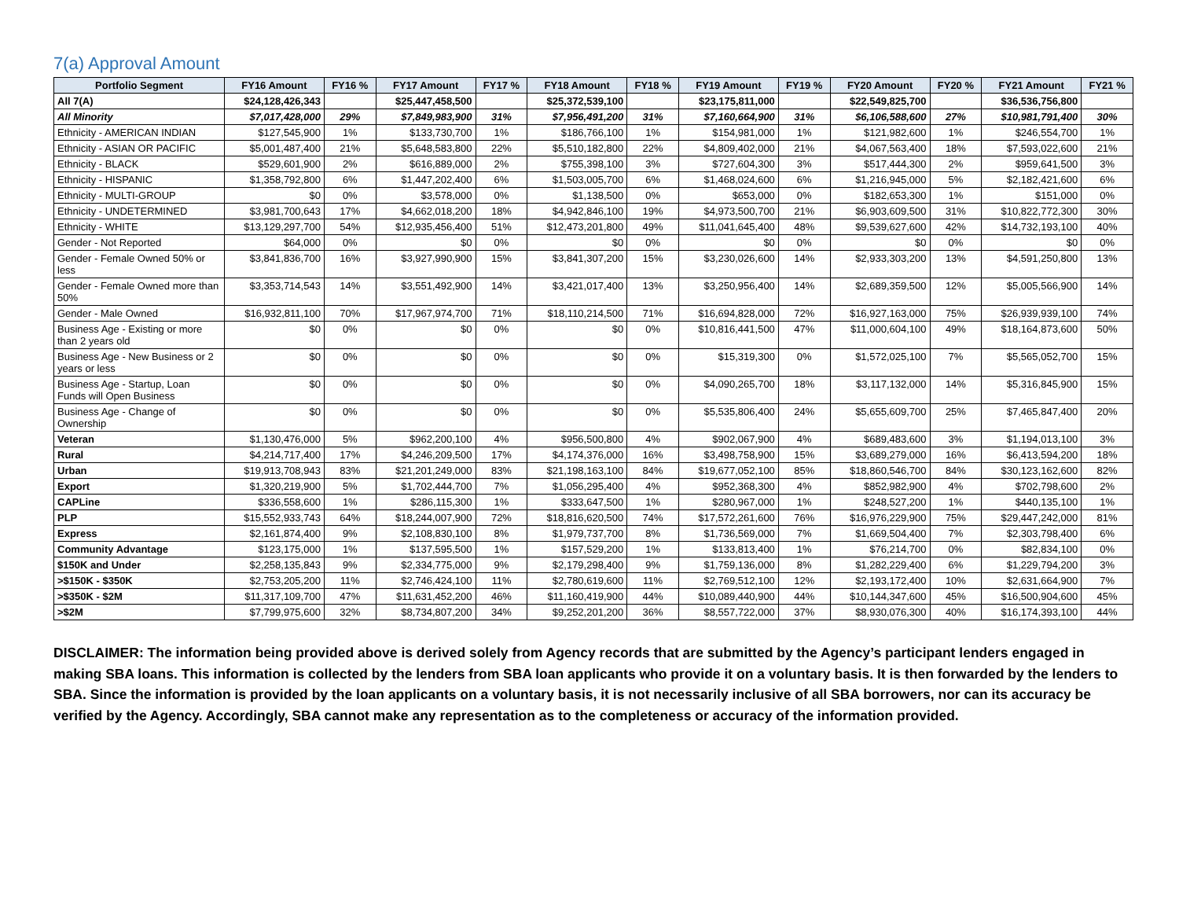7(a) Approval Amount
| Portfolio Segment | FY16 Amount | FY16 % | FY17 Amount | FY17 % | FY18 Amount | FY18 % | FY19 Amount | FY19 % | FY20 Amount | FY20 % | FY21 Amount | FY21 % |
| --- | --- | --- | --- | --- | --- | --- | --- | --- | --- | --- | --- | --- |
| All 7(A) | $24,128,426,343 | | $25,447,458,500 | | $25,372,539,100 | | $23,175,811,000 | | $22,549,825,700 | | $36,536,756,800 | |
| All Minority | $7,017,428,000 | 29% | $7,849,983,900 | 31% | $7,956,491,200 | 31% | $7,160,664,900 | 31% | $6,106,588,600 | 27% | $10,981,791,400 | 30% |
| Ethnicity - AMERICAN INDIAN | $127,545,900 | 1% | $133,730,700 | 1% | $186,766,100 | 1% | $154,981,000 | 1% | $121,982,600 | 1% | $246,554,700 | 1% |
| Ethnicity - ASIAN OR PACIFIC | $5,001,487,400 | 21% | $5,648,583,800 | 22% | $5,510,182,800 | 22% | $4,809,402,000 | 21% | $4,067,563,400 | 18% | $7,593,022,600 | 21% |
| Ethnicity - BLACK | $529,601,900 | 2% | $616,889,000 | 2% | $755,398,100 | 3% | $727,604,300 | 3% | $517,444,300 | 2% | $959,641,500 | 3% |
| Ethnicity - HISPANIC | $1,358,792,800 | 6% | $1,447,202,400 | 6% | $1,503,005,700 | 6% | $1,468,024,600 | 6% | $1,216,945,000 | 5% | $2,182,421,600 | 6% |
| Ethnicity - MULTI-GROUP | $0 | 0% | $3,578,000 | 0% | $1,138,500 | 0% | $653,000 | 0% | $182,653,300 | 1% | $151,000 | 0% |
| Ethnicity - UNDETERMINED | $3,981,700,643 | 17% | $4,662,018,200 | 18% | $4,942,846,100 | 19% | $4,973,500,700 | 21% | $6,903,609,500 | 31% | $10,822,772,300 | 30% |
| Ethnicity - WHITE | $13,129,297,700 | 54% | $12,935,456,400 | 51% | $12,473,201,800 | 49% | $11,041,645,400 | 48% | $9,539,627,600 | 42% | $14,732,193,100 | 40% |
| Gender - Not Reported | $64,000 | 0% | $0 | 0% | $0 | 0% | $0 | 0% | $0 | 0% | $0 | 0% |
| Gender - Female Owned 50% or less | $3,841,836,700 | 16% | $3,927,990,900 | 15% | $3,841,307,200 | 15% | $3,230,026,600 | 14% | $2,933,303,200 | 13% | $4,591,250,800 | 13% |
| Gender - Female Owned more than 50% | $3,353,714,543 | 14% | $3,551,492,900 | 14% | $3,421,017,400 | 13% | $3,250,956,400 | 14% | $2,689,359,500 | 12% | $5,005,566,900 | 14% |
| Gender - Male Owned | $16,932,811,100 | 70% | $17,967,974,700 | 71% | $18,110,214,500 | 71% | $16,694,828,000 | 72% | $16,927,163,000 | 75% | $26,939,939,100 | 74% |
| Business Age - Existing or more than 2 years old | $0 | 0% | $0 | 0% | $0 | 0% | $10,816,441,500 | 47% | $11,000,604,100 | 49% | $18,164,873,600 | 50% |
| Business Age - New Business or 2 years or less | $0 | 0% | $0 | 0% | $0 | 0% | $15,319,300 | 0% | $1,572,025,100 | 7% | $5,565,052,700 | 15% |
| Business Age - Startup, Loan Funds will Open Business | $0 | 0% | $0 | 0% | $0 | 0% | $4,090,265,700 | 18% | $3,117,132,000 | 14% | $5,316,845,900 | 15% |
| Business Age - Change of Ownership | $0 | 0% | $0 | 0% | $0 | 0% | $5,535,806,400 | 24% | $5,655,609,700 | 25% | $7,465,847,400 | 20% |
| Veteran | $1,130,476,000 | 5% | $962,200,100 | 4% | $956,500,800 | 4% | $902,067,900 | 4% | $689,483,600 | 3% | $1,194,013,100 | 3% |
| Rural | $4,214,717,400 | 17% | $4,246,209,500 | 17% | $4,174,376,000 | 16% | $3,498,758,900 | 15% | $3,689,279,000 | 16% | $6,413,594,200 | 18% |
| Urban | $19,913,708,943 | 83% | $21,201,249,000 | 83% | $21,198,163,100 | 84% | $19,677,052,100 | 85% | $18,860,546,700 | 84% | $30,123,162,600 | 82% |
| Export | $1,320,219,900 | 5% | $1,702,444,700 | 7% | $1,056,295,400 | 4% | $952,368,300 | 4% | $852,982,900 | 4% | $702,798,600 | 2% |
| CAPLine | $336,558,600 | 1% | $286,115,300 | 1% | $333,647,500 | 1% | $280,967,000 | 1% | $248,527,200 | 1% | $440,135,100 | 1% |
| PLP | $15,552,933,743 | 64% | $18,244,007,900 | 72% | $18,816,620,500 | 74% | $17,572,261,600 | 76% | $16,976,229,900 | 75% | $29,447,242,000 | 81% |
| Express | $2,161,874,400 | 9% | $2,108,830,100 | 8% | $1,979,737,700 | 8% | $1,736,569,000 | 7% | $1,669,504,400 | 7% | $2,303,798,400 | 6% |
| Community Advantage | $123,175,000 | 1% | $137,595,500 | 1% | $157,529,200 | 1% | $133,813,400 | 1% | $76,214,700 | 0% | $82,834,100 | 0% |
| $150K and Under | $2,258,135,843 | 9% | $2,334,775,000 | 9% | $2,179,298,400 | 9% | $1,759,136,000 | 8% | $1,282,229,400 | 6% | $1,229,794,200 | 3% |
| >$150K - $350K | $2,753,205,200 | 11% | $2,746,424,100 | 11% | $2,780,619,600 | 11% | $2,769,512,100 | 12% | $2,193,172,400 | 10% | $2,631,664,900 | 7% |
| >$350K - $2M | $11,317,109,700 | 47% | $11,631,452,200 | 46% | $11,160,419,900 | 44% | $10,089,440,900 | 44% | $10,144,347,600 | 45% | $16,500,904,600 | 45% |
| >$2M | $7,799,975,600 | 32% | $8,734,807,200 | 34% | $9,252,201,200 | 36% | $8,557,722,000 | 37% | $8,930,076,300 | 40% | $16,174,393,100 | 44% |
DISCLAIMER: The information being provided above is derived solely from Agency records that are submitted by the Agency’s participant lenders engaged in making SBA loans. This information is collected by the lenders from SBA loan applicants who provide it on a voluntary basis. It is then forwarded by the lenders to SBA. Since the information is provided by the loan applicants on a voluntary basis, it is not necessarily inclusive of all SBA borrowers, nor can its accuracy be verified by the Agency. Accordingly, SBA cannot make any representation as to the completeness or accuracy of the information provided.